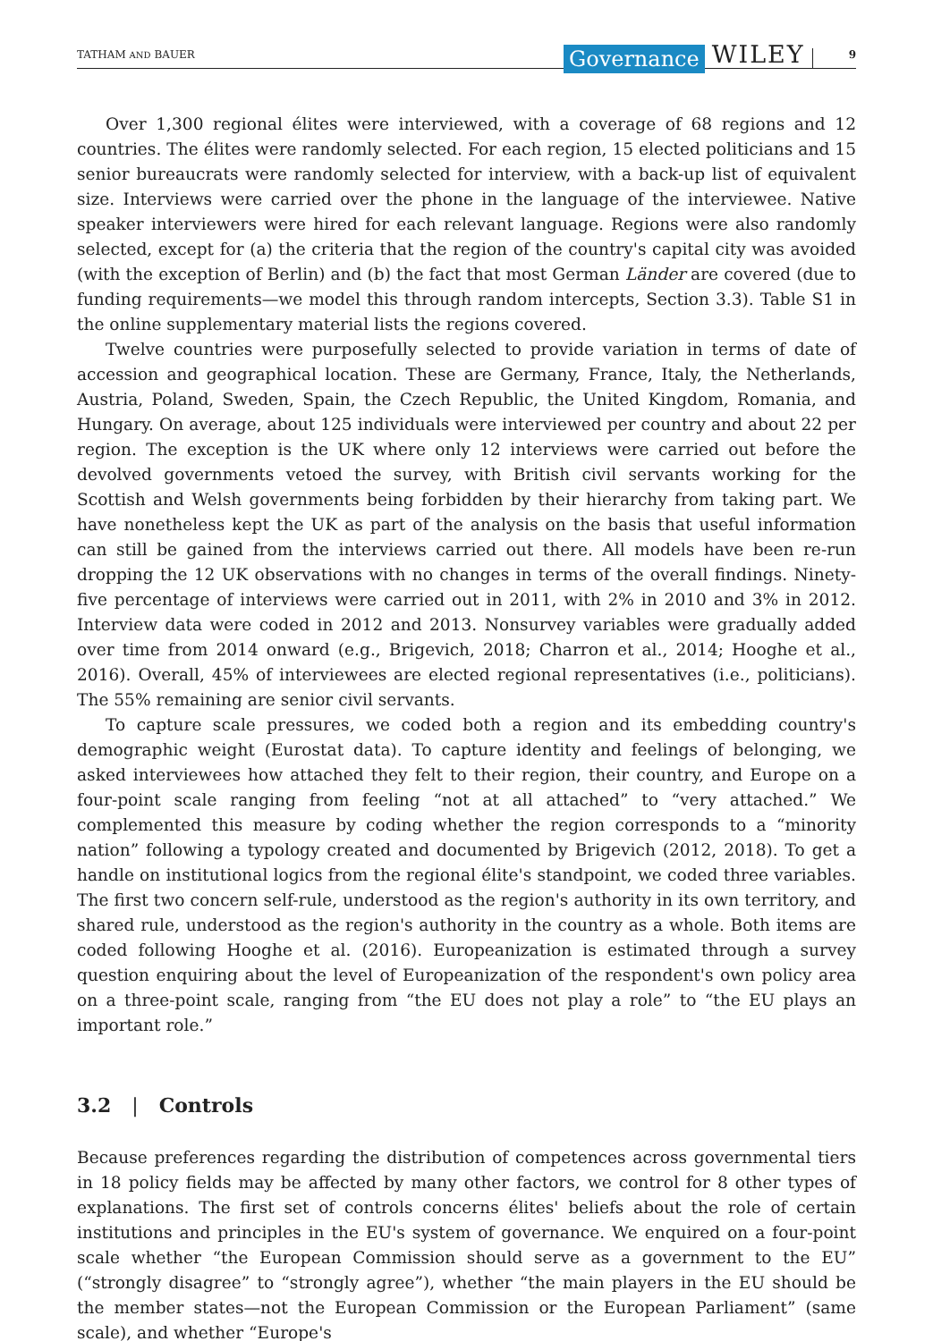TATHAM AND BAUER Governance WILEY 9
Over 1,300 regional élites were interviewed, with a coverage of 68 regions and 12 countries. The élites were randomly selected. For each region, 15 elected politicians and 15 senior bureaucrats were randomly selected for interview, with a back-up list of equivalent size. Interviews were carried over the phone in the language of the interviewee. Native speaker interviewers were hired for each relevant language. Regions were also randomly selected, except for (a) the criteria that the region of the country's capital city was avoided (with the exception of Berlin) and (b) the fact that most German Länder are covered (due to funding requirements—we model this through random intercepts, Section 3.3). Table S1 in the online supplementary material lists the regions covered.
Twelve countries were purposefully selected to provide variation in terms of date of accession and geographical location. These are Germany, France, Italy, the Netherlands, Austria, Poland, Sweden, Spain, the Czech Republic, the United Kingdom, Romania, and Hungary. On average, about 125 individuals were interviewed per country and about 22 per region. The exception is the UK where only 12 interviews were carried out before the devolved governments vetoed the survey, with British civil servants working for the Scottish and Welsh governments being forbidden by their hierarchy from taking part. We have nonetheless kept the UK as part of the analysis on the basis that useful information can still be gained from the interviews carried out there. All models have been re-run dropping the 12 UK observations with no changes in terms of the overall findings. Ninety-five percentage of interviews were carried out in 2011, with 2% in 2010 and 3% in 2012. Interview data were coded in 2012 and 2013. Nonsurvey variables were gradually added over time from 2014 onward (e.g., Brigevich, 2018; Charron et al., 2014; Hooghe et al., 2016). Overall, 45% of interviewees are elected regional representatives (i.e., politicians). The 55% remaining are senior civil servants.
To capture scale pressures, we coded both a region and its embedding country's demographic weight (Eurostat data). To capture identity and feelings of belonging, we asked interviewees how attached they felt to their region, their country, and Europe on a four-point scale ranging from feeling “not at all attached” to “very attached.” We complemented this measure by coding whether the region corresponds to a “minority nation” following a typology created and documented by Brigevich (2012, 2018). To get a handle on institutional logics from the regional élite's standpoint, we coded three variables. The first two concern self-rule, understood as the region's authority in its own territory, and shared rule, understood as the region's authority in the country as a whole. Both items are coded following Hooghe et al. (2016). Europeanization is estimated through a survey question enquiring about the level of Europeanization of the respondent's own policy area on a three-point scale, ranging from “the EU does not play a role” to “the EU plays an important role.”
3.2 | Controls
Because preferences regarding the distribution of competences across governmental tiers in 18 policy fields may be affected by many other factors, we control for 8 other types of explanations. The first set of controls concerns élites' beliefs about the role of certain institutions and principles in the EU's system of governance. We enquired on a four-point scale whether “the European Commission should serve as a government to the EU” (“strongly disagree” to “strongly agree”), whether “the main players in the EU should be the member states—not the European Commission or the European Parliament” (same scale), and whether “Europe's